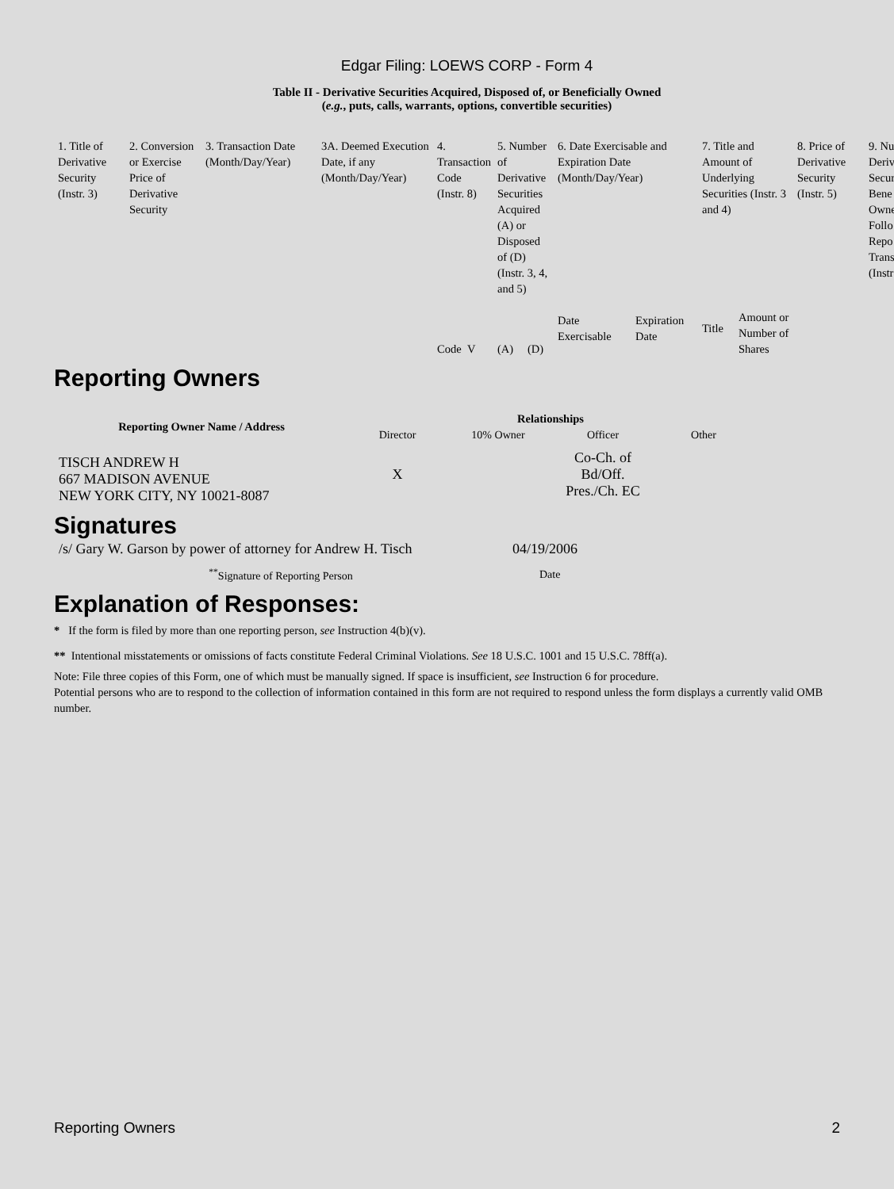Edgar Filing: LOEWS CORP - Form 4
Table II - Derivative Securities Acquired, Disposed of, or Beneficially Owned
(e.g., puts, calls, warrants, options, convertible securities)
| 1. Title of Derivative Security (Instr. 3) | 2. Conversion or Exercise Price of Derivative Security | 3. Transaction Date (Month/Day/Year) | 3A. Deemed Execution Date, if any (Month/Day/Year) | 4. Transaction Code (Instr. 8) | | 5. Number of Derivative Securities Acquired (A) or Disposed of (D) (Instr. 3, 4, and 5) | | 6. Date Exercisable and Expiration Date (Month/Day/Year) | | 7. Title and Amount of Underlying Securities (Instr. 3 and 4) | | 8. Price of Derivative Security (Instr. 5) | 9. Nu Deriv Secur Bene Owne Follo Repo Trans (Instr |
| | | | | Code | V | (A) | (D) | Date Exercisable | Expiration Date | Title | Amount or Number of Shares | | |
Reporting Owners
| Reporting Owner Name / Address | Relationships | | | |
| --- | --- | --- | --- | --- |
| | Director | 10% Owner | Officer | Other |
| TISCH ANDREW H 667 MADISON AVENUE NEW YORK CITY, NY 10021-8087 | X | | Co-Ch. of Bd/Off. Pres./Ch. EC | |
Signatures
| /s/ Gary W. Garson by power of attorney for Andrew H. Tisch | 04/19/2006 |
| <sup>**</sup> Signature of Reporting Person | Date |
Explanation of Responses:
* If the form is filed by more than one reporting person, see Instruction 4(b)(v).
** Intentional misstatements or omissions of facts constitute Federal Criminal Violations. See 18 U.S.C. 1001 and 15 U.S.C. 78ff(a).
Note: File three copies of this Form, one of which must be manually signed. If space is insufficient, see Instruction 6 for procedure.
Potential persons who are to respond to the collection of information contained in this form are not required to respond unless the form displays a currently valid OMB number.
Reporting Owners 2